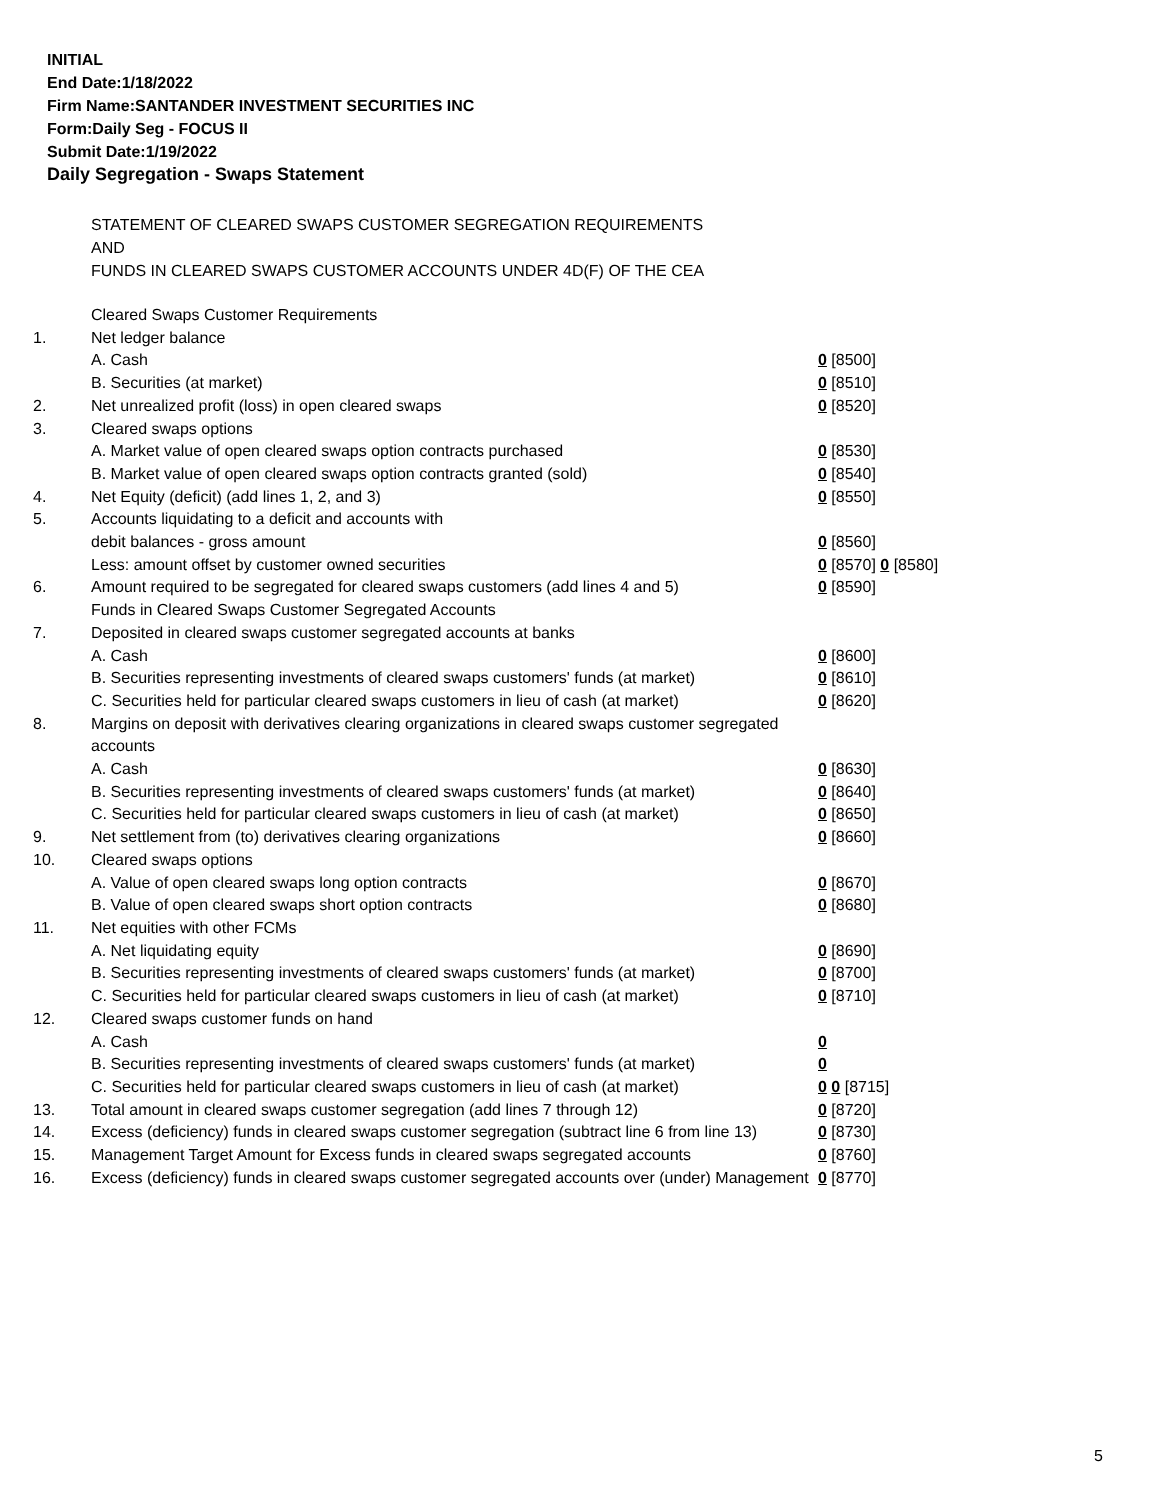INITIAL
End Date:1/18/2022
Firm Name:SANTANDER INVESTMENT SECURITIES INC
Form:Daily Seg - FOCUS II
Submit Date:1/19/2022
Daily Segregation - Swaps Statement
STATEMENT OF CLEARED SWAPS CUSTOMER SEGREGATION REQUIREMENTS
AND
FUNDS IN CLEARED SWAPS CUSTOMER ACCOUNTS UNDER 4D(F) OF THE CEA
| | Cleared Swaps Customer Requirements | |
| 1. | Net ledger balance | |
| | A. Cash | 0 [8500] |
| | B. Securities (at market) | 0 [8510] |
| 2. | Net unrealized profit (loss) in open cleared swaps | 0 [8520] |
| 3. | Cleared swaps options | |
| | A. Market value of open cleared swaps option contracts purchased | 0 [8530] |
| | B. Market value of open cleared swaps option contracts granted (sold) | 0 [8540] |
| 4. | Net Equity (deficit) (add lines 1, 2, and 3) | 0 [8550] |
| 5. | Accounts liquidating to a deficit and accounts with | |
| | debit balances - gross amount | 0 [8560] |
| | Less: amount offset by customer owned securities | 0 [8570] 0 [8580] |
| 6. | Amount required to be segregated for cleared swaps customers (add lines 4 and 5) | 0 [8590] |
| | Funds in Cleared Swaps Customer Segregated Accounts | |
| 7. | Deposited in cleared swaps customer segregated accounts at banks | |
| | A. Cash | 0 [8600] |
| | B. Securities representing investments of cleared swaps customers' funds (at market) | 0 [8610] |
| | C. Securities held for particular cleared swaps customers in lieu of cash (at market) | 0 [8620] |
| 8. | Margins on deposit with derivatives clearing organizations in cleared swaps customer segregated accounts | |
| | A. Cash | 0 [8630] |
| | B. Securities representing investments of cleared swaps customers' funds (at market) | 0 [8640] |
| | C. Securities held for particular cleared swaps customers in lieu of cash (at market) | 0 [8650] |
| 9. | Net settlement from (to) derivatives clearing organizations | 0 [8660] |
| 10. | Cleared swaps options | |
| | A. Value of open cleared swaps long option contracts | 0 [8670] |
| | B. Value of open cleared swaps short option contracts | 0 [8680] |
| 11. | Net equities with other FCMs | |
| | A. Net liquidating equity | 0 [8690] |
| | B. Securities representing investments of cleared swaps customers' funds (at market) | 0 [8700] |
| | C. Securities held for particular cleared swaps customers in lieu of cash (at market) | 0 [8710] |
| 12. | Cleared swaps customer funds on hand | |
| | A. Cash | 0 |
| | B. Securities representing investments of cleared swaps customers' funds (at market) | 0 |
| | C. Securities held for particular cleared swaps customers in lieu of cash (at market) | 0 0 [8715] |
| 13. | Total amount in cleared swaps customer segregation (add lines 7 through 12) | 0 [8720] |
| 14. | Excess (deficiency) funds in cleared swaps customer segregation (subtract line 6 from line 13) | 0 [8730] |
| 15. | Management Target Amount for Excess funds in cleared swaps segregated accounts | 0 [8760] |
| 16. | Excess (deficiency) funds in cleared swaps customer segregated accounts over (under) Management | 0 [8770] |
5